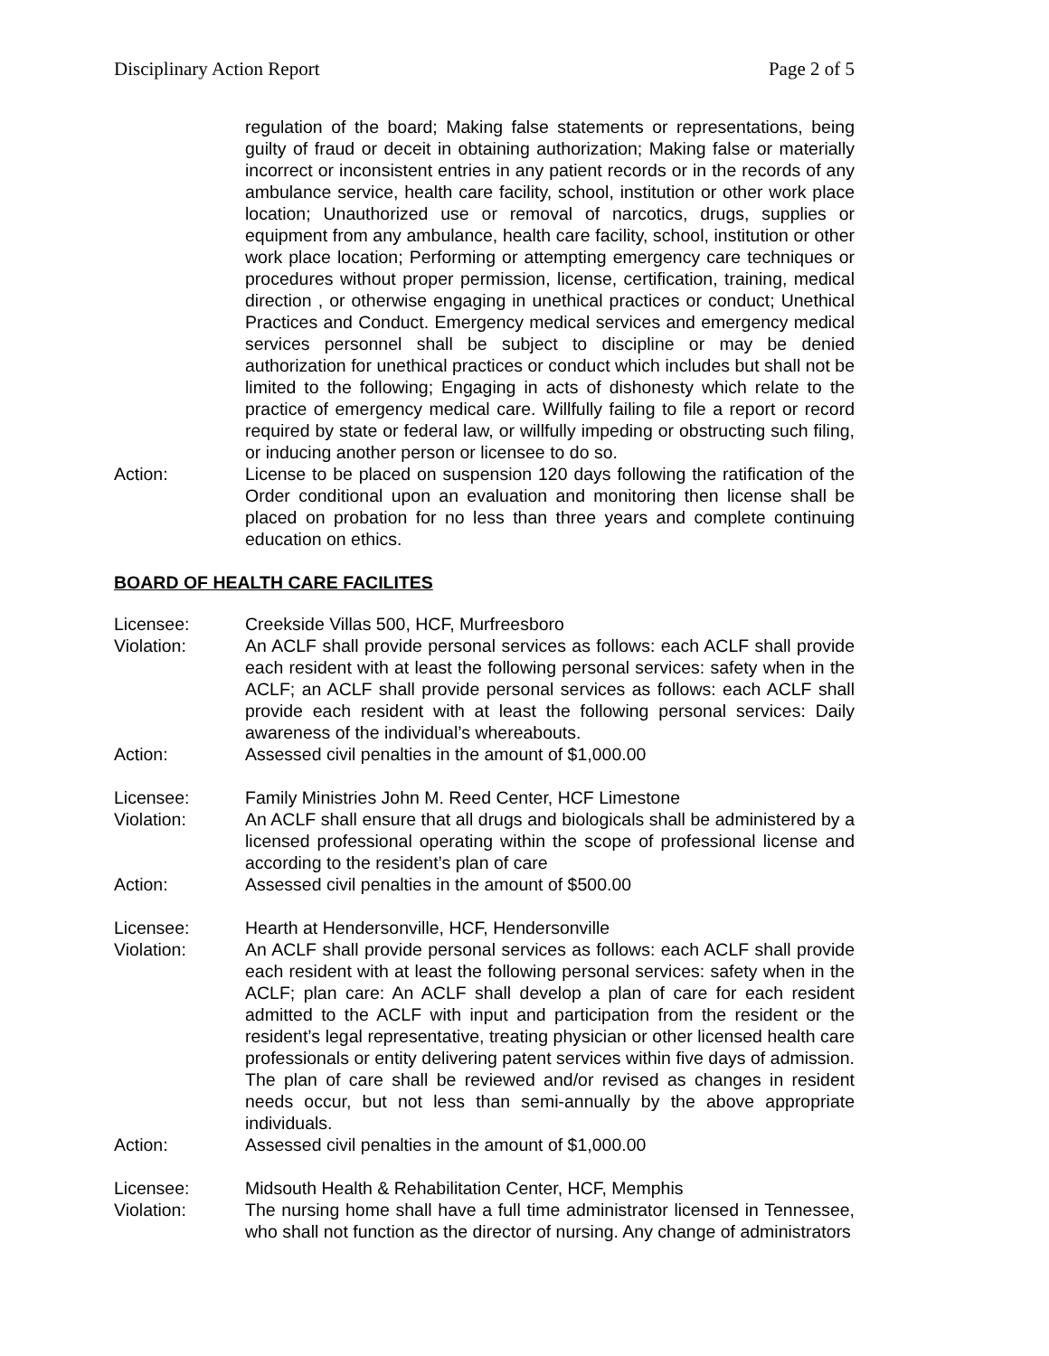Disciplinary Action Report Page 2 of 5
regulation of the board; Making false statements or representations, being guilty of fraud or deceit in obtaining authorization; Making false or materially incorrect or inconsistent entries in any patient records or in the records of any ambulance service, health care facility, school, institution or other work place location; Unauthorized use or removal of narcotics, drugs, supplies or equipment from any ambulance, health care facility, school, institution or other work place location; Performing or attempting emergency care techniques or procedures without proper permission, license, certification, training, medical direction , or otherwise engaging in unethical practices or conduct; Unethical Practices and Conduct. Emergency medical services and emergency medical services personnel shall be subject to discipline or may be denied authorization for unethical practices or conduct which includes but shall not be limited to the following; Engaging in acts of dishonesty which relate to the practice of emergency medical care. Willfully failing to file a report or record required by state or federal law, or willfully impeding or obstructing such filing, or inducing another person or licensee to do so.
Action: License to be placed on suspension 120 days following the ratification of the Order conditional upon an evaluation and monitoring then license shall be placed on probation for no less than three years and complete continuing education on ethics.
BOARD OF HEALTH CARE FACILITES
Licensee: Creekside Villas 500, HCF, Murfreesboro
Violation: An ACLF shall provide personal services as follows: each ACLF shall provide each resident with at least the following personal services: safety when in the ACLF; an ACLF shall provide personal services as follows: each ACLF shall provide each resident with at least the following personal services: Daily awareness of the individual’s whereabouts.
Action: Assessed civil penalties in the amount of $1,000.00
Licensee: Family Ministries John M. Reed Center, HCF Limestone
Violation: An ACLF shall ensure that all drugs and biologicals shall be administered by a licensed professional operating within the scope of professional license and according to the resident’s plan of care
Action: Assessed civil penalties in the amount of $500.00
Licensee: Hearth at Hendersonville, HCF, Hendersonville
Violation: An ACLF shall provide personal services as follows: each ACLF shall provide each resident with at least the following personal services: safety when in the ACLF; plan care: An ACLF shall develop a plan of care for each resident admitted to the ACLF with input and participation from the resident or the resident’s legal representative, treating physician or other licensed health care professionals or entity delivering patent services within five days of admission. The plan of care shall be reviewed and/or revised as changes in resident needs occur, but not less than semi-annually by the above appropriate individuals.
Action: Assessed civil penalties in the amount of $1,000.00
Licensee: Midsouth Health & Rehabilitation Center, HCF, Memphis
Violation: The nursing home shall have a full time administrator licensed in Tennessee, who shall not function as the director of nursing. Any change of administrators